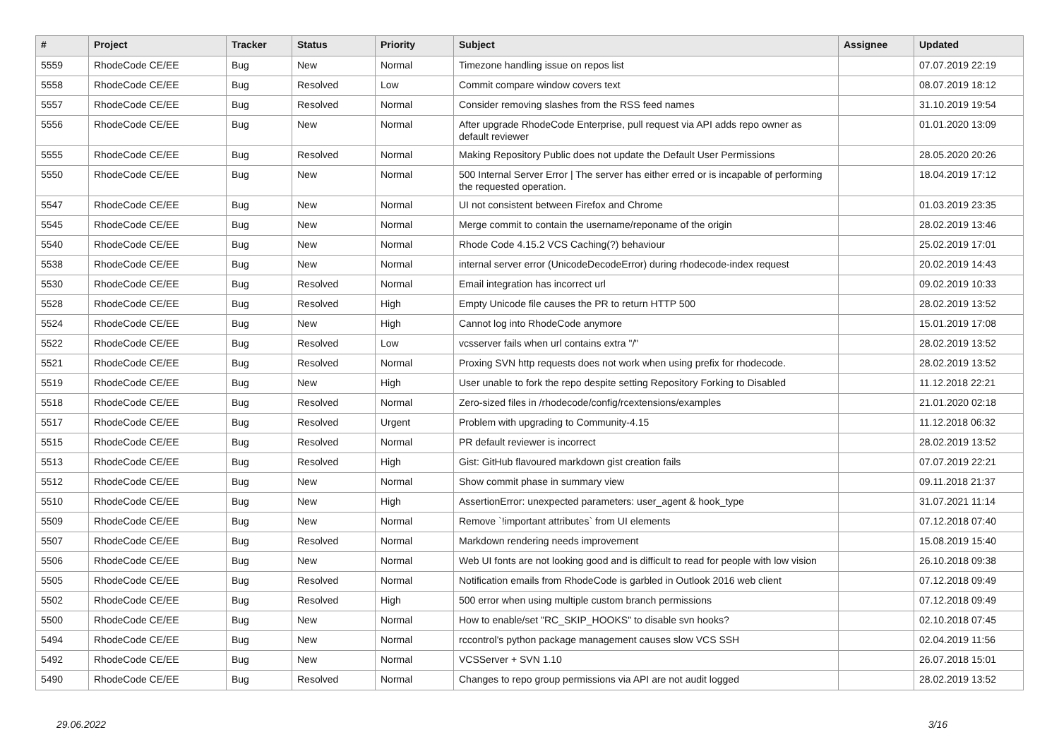| # | Project | Tracker | Status | Priority | Subject | Assignee | Updated |
| --- | --- | --- | --- | --- | --- | --- | --- |
| 5559 | RhodeCode CE/EE | Bug | New | Normal | Timezone handling issue on repos list | | 07.07.2019 22:19 |
| 5558 | RhodeCode CE/EE | Bug | Resolved | Low | Commit compare window covers text | | 08.07.2019 18:12 |
| 5557 | RhodeCode CE/EE | Bug | Resolved | Normal | Consider removing slashes from the RSS feed names | | 31.10.2019 19:54 |
| 5556 | RhodeCode CE/EE | Bug | New | Normal | After upgrade RhodeCode Enterprise, pull request via API adds repo owner as default reviewer | | 01.01.2020 13:09 |
| 5555 | RhodeCode CE/EE | Bug | Resolved | Normal | Making Repository Public does not update the Default User Permissions | | 28.05.2020 20:26 |
| 5550 | RhodeCode CE/EE | Bug | New | Normal | 500 Internal Server Error / The server has either erred or is incapable of performing the requested operation. | | 18.04.2019 17:12 |
| 5547 | RhodeCode CE/EE | Bug | New | Normal | UI not consistent between Firefox and Chrome | | 01.03.2019 23:35 |
| 5545 | RhodeCode CE/EE | Bug | New | Normal | Merge commit to contain the username/reponame of the origin | | 28.02.2019 13:46 |
| 5540 | RhodeCode CE/EE | Bug | New | Normal | Rhode Code 4.15.2 VCS Caching(?) behaviour | | 25.02.2019 17:01 |
| 5538 | RhodeCode CE/EE | Bug | New | Normal | internal server error (UnicodeDecodeError) during rhodecode-index request | | 20.02.2019 14:43 |
| 5530 | RhodeCode CE/EE | Bug | Resolved | Normal | Email integration has incorrect url | | 09.02.2019 10:33 |
| 5528 | RhodeCode CE/EE | Bug | Resolved | High | Empty Unicode file causes the PR to return HTTP 500 | | 28.02.2019 13:52 |
| 5524 | RhodeCode CE/EE | Bug | New | High | Cannot log into RhodeCode anymore | | 15.01.2019 17:08 |
| 5522 | RhodeCode CE/EE | Bug | Resolved | Low | vcsserver fails when url contains extra "/" | | 28.02.2019 13:52 |
| 5521 | RhodeCode CE/EE | Bug | Resolved | Normal | Proxing SVN http requests does not work when using prefix for rhodecode. | | 28.02.2019 13:52 |
| 5519 | RhodeCode CE/EE | Bug | New | High | User unable to fork the repo despite setting Repository Forking to Disabled | | 11.12.2018 22:21 |
| 5518 | RhodeCode CE/EE | Bug | Resolved | Normal | Zero-sized files in /rhodecode/config/rcextensions/examples | | 21.01.2020 02:18 |
| 5517 | RhodeCode CE/EE | Bug | Resolved | Urgent | Problem with upgrading to Community-4.15 | | 11.12.2018 06:32 |
| 5515 | RhodeCode CE/EE | Bug | Resolved | Normal | PR default reviewer is incorrect | | 28.02.2019 13:52 |
| 5513 | RhodeCode CE/EE | Bug | Resolved | High | Gist: GitHub flavoured markdown gist creation fails | | 07.07.2019 22:21 |
| 5512 | RhodeCode CE/EE | Bug | New | Normal | Show commit phase in summary view | | 09.11.2018 21:37 |
| 5510 | RhodeCode CE/EE | Bug | New | High | AssertionError: unexpected parameters: user_agent & hook_type | | 31.07.2021 11:14 |
| 5509 | RhodeCode CE/EE | Bug | New | Normal | Remove `!important attributes` from UI elements | | 07.12.2018 07:40 |
| 5507 | RhodeCode CE/EE | Bug | Resolved | Normal | Markdown rendering needs improvement | | 15.08.2019 15:40 |
| 5506 | RhodeCode CE/EE | Bug | New | Normal | Web UI fonts are not looking good and is difficult to read for people with low vision | | 26.10.2018 09:38 |
| 5505 | RhodeCode CE/EE | Bug | Resolved | Normal | Notification emails from RhodeCode is garbled in Outlook 2016 web client | | 07.12.2018 09:49 |
| 5502 | RhodeCode CE/EE | Bug | Resolved | High | 500 error when using multiple custom branch permissions | | 07.12.2018 09:49 |
| 5500 | RhodeCode CE/EE | Bug | New | Normal | How to enable/set "RC_SKIP_HOOKS" to disable svn hooks? | | 02.10.2018 07:45 |
| 5494 | RhodeCode CE/EE | Bug | New | Normal | rccontrol's python package management causes slow VCS SSH | | 02.04.2019 11:56 |
| 5492 | RhodeCode CE/EE | Bug | New | Normal | VCSServer + SVN 1.10 | | 26.07.2018 15:01 |
| 5490 | RhodeCode CE/EE | Bug | Resolved | Normal | Changes to repo group permissions via API are not audit logged | | 28.02.2019 13:52 |
29.06.2022 3/16